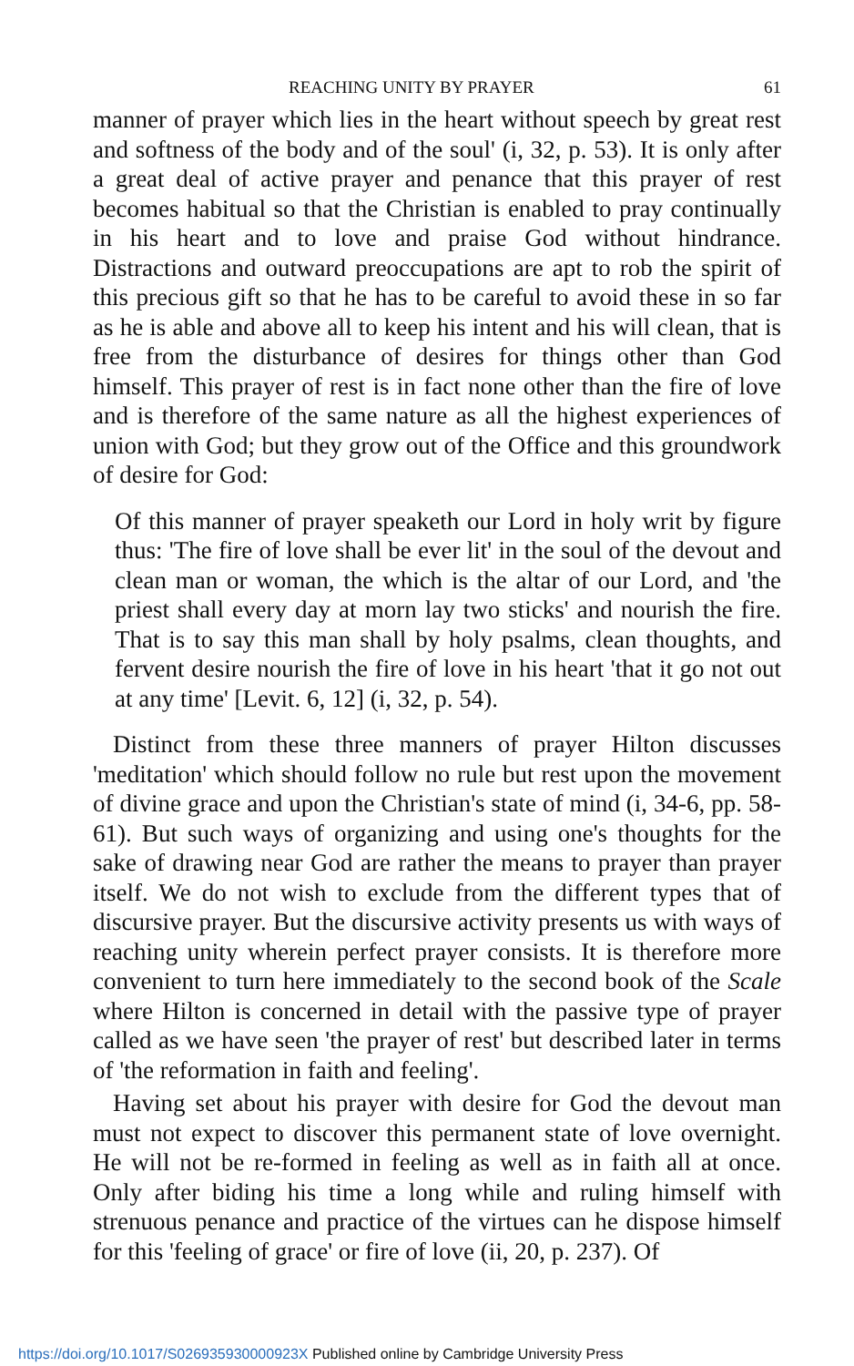REACHING UNITY BY PRAYER 61
manner of prayer which lies in the heart without speech by great rest and softness of the body and of the soul' (i, 32, p. 53). It is only after a great deal of active prayer and penance that this prayer of rest becomes habitual so that the Christian is enabled to pray continually in his heart and to love and praise God without hindrance. Distractions and outward preoccupations are apt to rob the spirit of this precious gift so that he has to be careful to avoid these in so far as he is able and above all to keep his intent and his will clean, that is free from the disturbance of desires for things other than God himself. This prayer of rest is in fact none other than the fire of love and is therefore of the same nature as all the highest experiences of union with God; but they grow out of the Office and this groundwork of desire for God:
Of this manner of prayer speaketh our Lord in holy writ by figure thus: 'The fire of love shall be ever lit' in the soul of the devout and clean man or woman, the which is the altar of our Lord, and 'the priest shall every day at morn lay two sticks' and nourish the fire. That is to say this man shall by holy psalms, clean thoughts, and fervent desire nourish the fire of love in his heart 'that it go not out at any time' [Levit. 6, 12] (i, 32, p. 54).
Distinct from these three manners of prayer Hilton discusses 'meditation' which should follow no rule but rest upon the movement of divine grace and upon the Christian's state of mind (i, 34-6, pp. 58-61). But such ways of organizing and using one's thoughts for the sake of drawing near God are rather the means to prayer than prayer itself. We do not wish to exclude from the different types that of discursive prayer. But the discursive activity presents us with ways of reaching unity wherein perfect prayer consists. It is therefore more convenient to turn here immediately to the second book of the Scale where Hilton is concerned in detail with the passive type of prayer called as we have seen 'the prayer of rest' but described later in terms of 'the reformation in faith and feeling'.
Having set about his prayer with desire for God the devout man must not expect to discover this permanent state of love overnight. He will not be re-formed in feeling as well as in faith all at once. Only after biding his time a long while and ruling himself with strenuous penance and practice of the virtues can he dispose himself for this 'feeling of grace' or fire of love (ii, 20, p. 237). Of
https://doi.org/10.1017/S026935930000923X Published online by Cambridge University Press